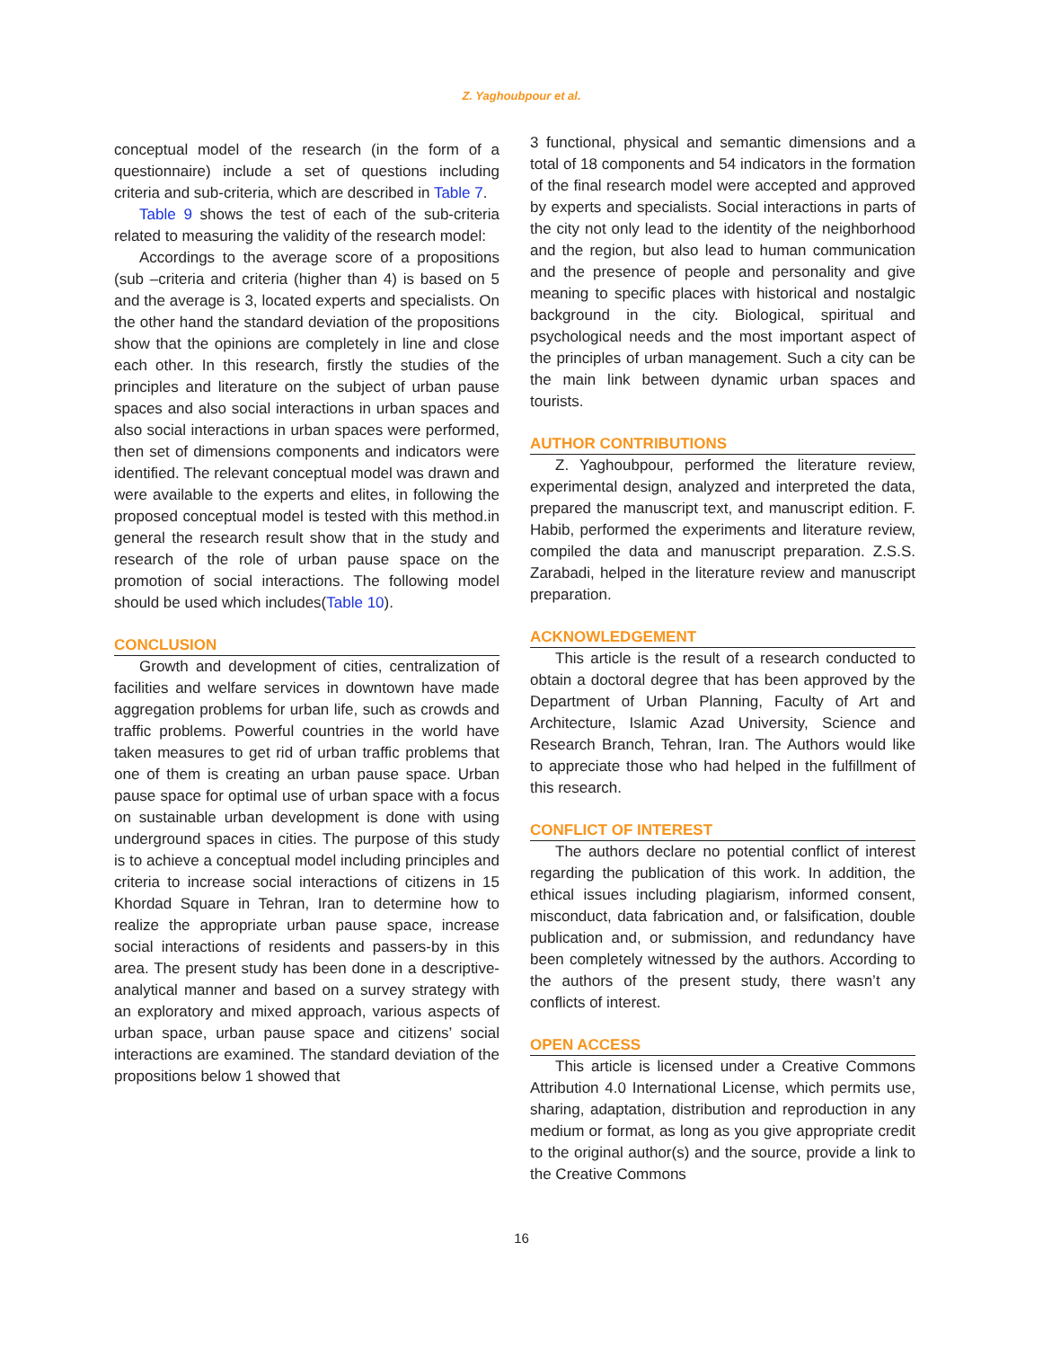Z. Yaghoubpour et al.
conceptual model of the research (in the form of a questionnaire) include a set of questions including criteria and sub-criteria, which are described in Table 7.
Table 9 shows the test of each of the sub-criteria related to measuring the validity of the research model:
Accordings to the average score of a propositions (sub –criteria and criteria (higher than 4) is based on 5 and the average is 3, located experts and specialists. On the other hand the standard deviation of the propositions show that the opinions are completely in line and close each other. In this research, firstly the studies of the principles and literature on the subject of urban pause spaces and also social interactions in urban spaces and also social interactions in urban spaces were performed, then set of dimensions components and indicators were identified. The relevant conceptual model was drawn and were available to the experts and elites, in following the proposed conceptual model is tested with this method.in general the research result show that in the study and research of the role of urban pause space on the promotion of social interactions. The following model should be used which includes(Table 10).
CONCLUSION
Growth and development of cities, centralization of facilities and welfare services in downtown have made aggregation problems for urban life, such as crowds and traffic problems. Powerful countries in the world have taken measures to get rid of urban traffic problems that one of them is creating an urban pause space. Urban pause space for optimal use of urban space with a focus on sustainable urban development is done with using underground spaces in cities. The purpose of this study is to achieve a conceptual model including principles and criteria to increase social interactions of citizens in 15 Khordad Square in Tehran, Iran to determine how to realize the appropriate urban pause space, increase social interactions of residents and passers-by in this area. The present study has been done in a descriptive-analytical manner and based on a survey strategy with an exploratory and mixed approach, various aspects of urban space, urban pause space and citizens’ social interactions are examined. The standard deviation of the propositions below 1 showed that
3 functional, physical and semantic dimensions and a total of 18 components and 54 indicators in the formation of the final research model were accepted and approved by experts and specialists. Social interactions in parts of the city not only lead to the identity of the neighborhood and the region, but also lead to human communication and the presence of people and personality and give meaning to specific places with historical and nostalgic background in the city. Biological, spiritual and psychological needs and the most important aspect of the principles of urban management. Such a city can be the main link between dynamic urban spaces and tourists.
AUTHOR CONTRIBUTIONS
Z. Yaghoubpour, performed the literature review, experimental design, analyzed and interpreted the data, prepared the manuscript text, and manuscript edition. F. Habib, performed the experiments and literature review, compiled the data and manuscript preparation. Z.S.S. Zarabadi, helped in the literature review and manuscript preparation.
ACKNOWLEDGEMENT
This article is the result of a research conducted to obtain a doctoral degree that has been approved by the Department of Urban Planning, Faculty of Art and Architecture, Islamic Azad University, Science and Research Branch, Tehran, Iran. The Authors would like to appreciate those who had helped in the fulfillment of this research.
CONFLICT OF INTEREST
The authors declare no potential conflict of interest regarding the publication of this work. In addition, the ethical issues including plagiarism, informed consent, misconduct, data fabrication and, or falsification, double publication and, or submission, and redundancy have been completely witnessed by the authors. According to the authors of the present study, there wasn’t any conflicts of interest.
OPEN ACCESS
This article is licensed under a Creative Commons Attribution 4.0 International License, which permits use, sharing, adaptation, distribution and reproduction in any medium or format, as long as you give appropriate credit to the original author(s) and the source, provide a link to the Creative Commons
16